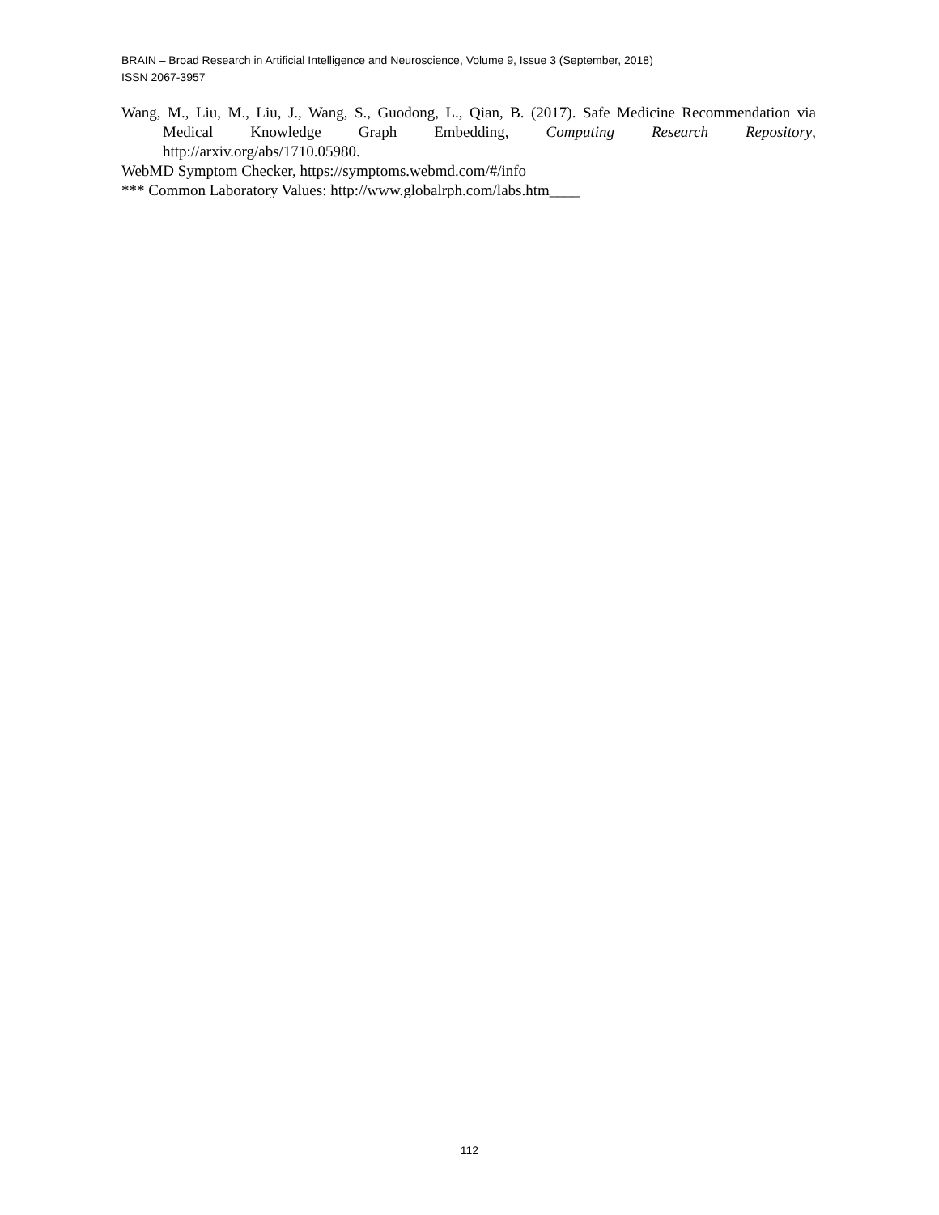BRAIN – Broad Research in Artificial Intelligence and Neuroscience, Volume 9, Issue 3 (September, 2018)
ISSN 2067-3957
Wang, M., Liu, M., Liu, J., Wang, S., Guodong, L., Qian, B. (2017). Safe Medicine Recommendation via Medical Knowledge Graph Embedding, Computing Research Repository, http://arxiv.org/abs/1710.05980.
WebMD Symptom Checker, https://symptoms.webmd.com/#/info
*** Common Laboratory Values: http://www.globalrph.com/labs.htm____
112